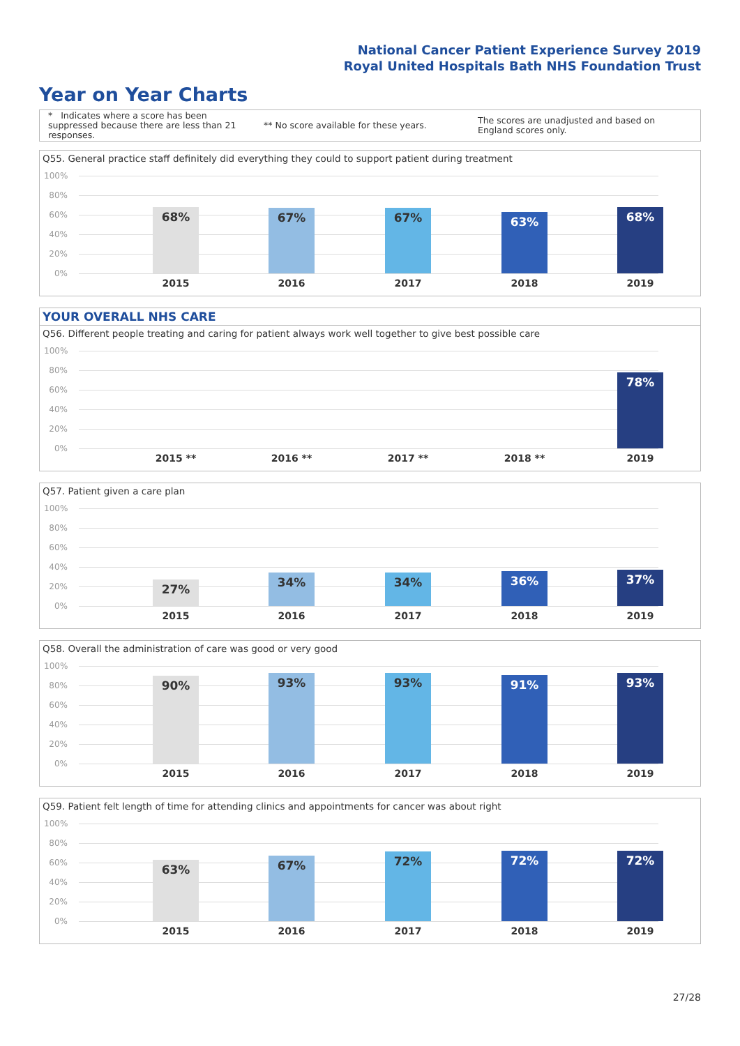National Cancer Patient Experience Survey 2019
Royal United Hospitals Bath NHS Foundation Trust
Year on Year Charts
* Indicates where a score has been suppressed because there are less than 21 responses. ** No score available for these years. The scores are unadjusted and based on England scores only.
Q55. General practice staff definitely did everything they could to support patient during treatment
100%
80%
60%
40%
20%
0%
68%
2015
67%
2016
67%
2017
63%
2018
68%
2019
YOUR OVERALL NHS CARE
Q56. Different people treating and caring for patient always work well together to give best possible care
100%
80%
60%
40%
20%
0%
2015 ** 2016 ** 2017 ** 2018 **
78%
2019
Q57. Patient given a care plan
100%
80%
60%
40%
20%
0%
27%
2015
34%
2016
34%
2017
36%
2018
37%
2019
Q58. Overall the administration of care was good or very good
100%
80%
60%
40%
20%
0%
90%
2015
93%
2016
93%
2017
91%
2018
93%
2019
Q59. Patient felt length of time for attending clinics and appointments for cancer was about right
100%
80%
60%
40%
20%
0%
63%
2015
67%
2016
72%
2017
72%
2018
72%
2019
27/28